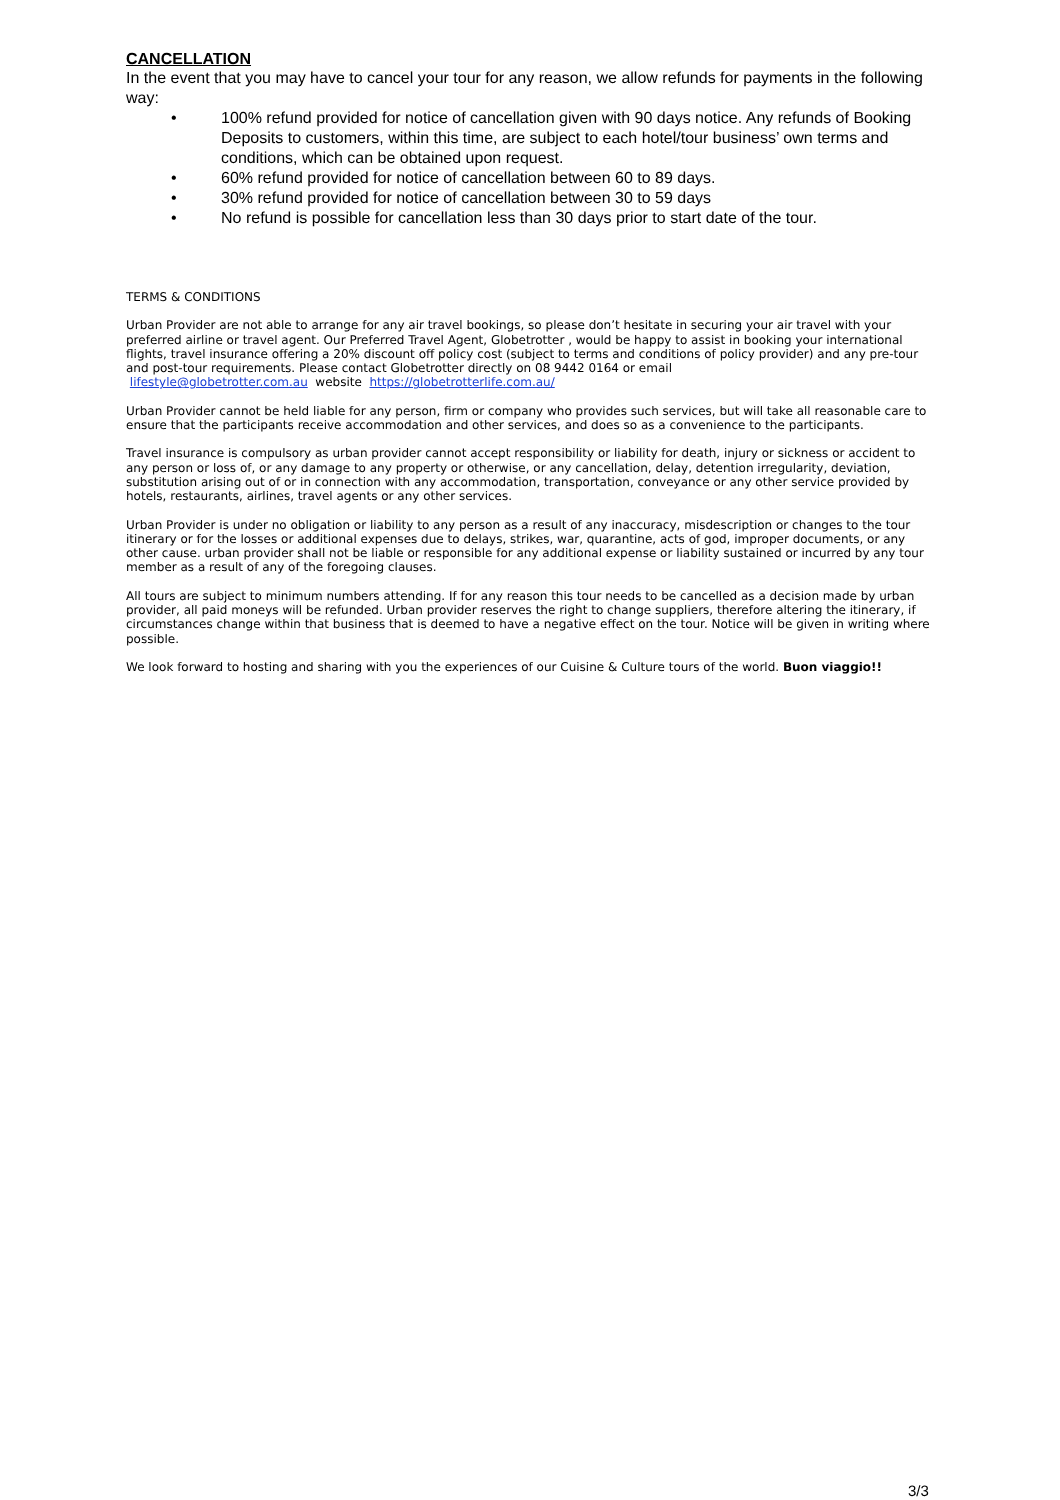CANCELLATION
In the event that you may have to cancel your tour for any reason, we allow refunds for payments in the following way:
• 100% refund provided for notice of cancellation given with 90 days notice. Any refunds of Booking Deposits to customers, within this time, are subject to each hotel/tour business’ own terms and conditions, which can be obtained upon request.
• 60% refund provided for notice of cancellation between 60 to 89 days.
• 30% refund provided for notice of cancellation between 30 to 59 days
• No refund is possible for cancellation less than 30 days prior to start date of the tour.
TERMS & CONDITIONS
Urban Provider are not able to arrange for any air travel bookings, so please don’t hesitate in securing your air travel with your preferred airline or travel agent. Our Preferred Travel Agent, Globetrotter , would be happy to assist in booking your international flights, travel insurance offering a 20% discount off policy cost (subject to terms and conditions of policy provider) and any pre-tour and post-tour requirements. Please contact Globetrotter directly on 08 9442 0164 or email
lifestyle@globetrotter.com.au website https://globetrotterlife.com.au/
Urban Provider cannot be held liable for any person, firm or company who provides such services, but will take all reasonable care to ensure that the participants receive accommodation and other services, and does so as a convenience to the participants.
Travel insurance is compulsory as urban provider cannot accept responsibility or liability for death, injury or sickness or accident to any person or loss of, or any damage to any property or otherwise, or any cancellation, delay, detention irregularity, deviation, substitution arising out of or in connection with any accommodation, transportation, conveyance or any other service provided by hotels, restaurants, airlines, travel agents or any other services.
Urban Provider is under no obligation or liability to any person as a result of any inaccuracy, misdescription or changes to the tour itinerary or for the losses or additional expenses due to delays, strikes, war, quarantine, acts of god, improper documents, or any other cause. urban provider shall not be liable or responsible for any additional expense or liability sustained or incurred by any tour member as a result of any of the foregoing clauses.
All tours are subject to minimum numbers attending. If for any reason this tour needs to be cancelled as a decision made by urban provider, all paid moneys will be refunded. Urban provider reserves the right to change suppliers, therefore altering the itinerary, if circumstances change within that business that is deemed to have a negative effect on the tour. Notice will be given in writing where possible.
We look forward to hosting and sharing with you the experiences of our Cuisine & Culture tours of the world. Buon viaggio!!
3/3